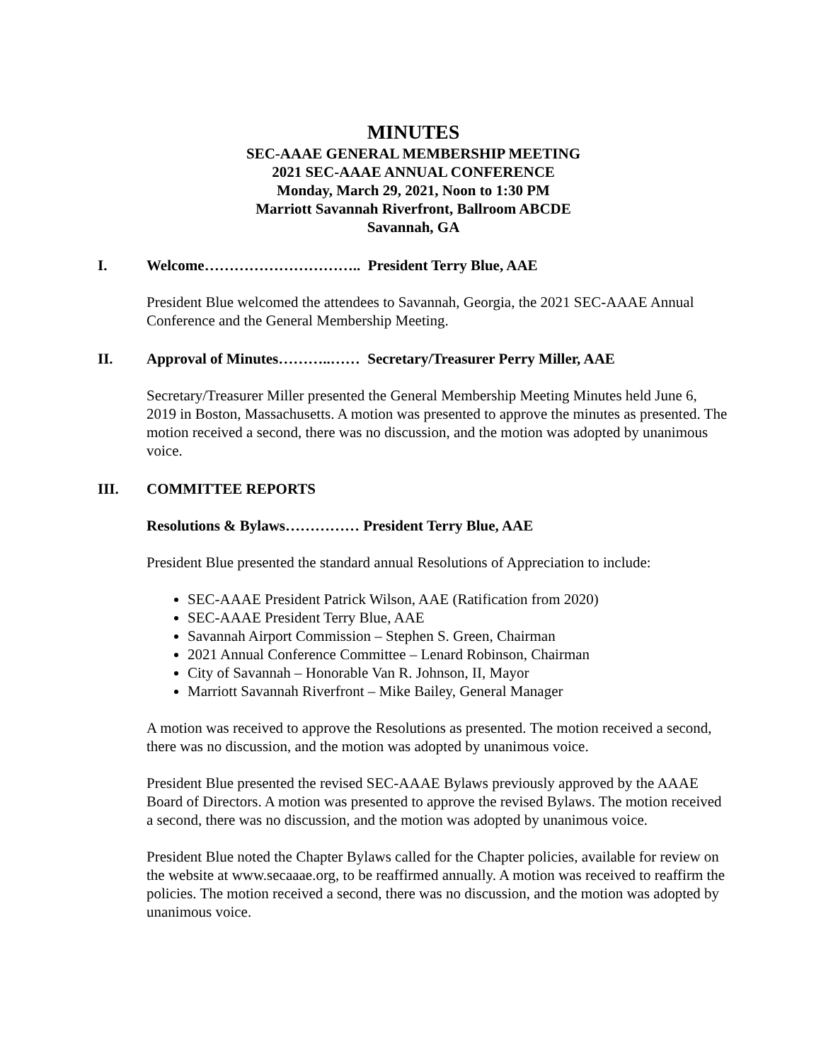MINUTES
SEC-AAAE GENERAL MEMBERSHIP MEETING
2021 SEC-AAAE ANNUAL CONFERENCE
Monday, March 29, 2021, Noon to 1:30 PM
Marriott Savannah Riverfront, Ballroom ABCDE
Savannah, GA
I. Welcome………………………….. President Terry Blue, AAE
President Blue welcomed the attendees to Savannah, Georgia, the 2021 SEC-AAAE Annual Conference and the General Membership Meeting.
II. Approval of Minutes………..…… Secretary/Treasurer Perry Miller, AAE
Secretary/Treasurer Miller presented the General Membership Meeting Minutes held June 6, 2019 in Boston, Massachusetts. A motion was presented to approve the minutes as presented. The motion received a second, there was no discussion, and the motion was adopted by unanimous voice.
III. COMMITTEE REPORTS
Resolutions & Bylaws…………… President Terry Blue, AAE
President Blue presented the standard annual Resolutions of Appreciation to include:
SEC-AAAE President Patrick Wilson, AAE (Ratification from 2020)
SEC-AAAE President Terry Blue, AAE
Savannah Airport Commission – Stephen S. Green, Chairman
2021 Annual Conference Committee – Lenard Robinson, Chairman
City of Savannah – Honorable Van R. Johnson, II, Mayor
Marriott Savannah Riverfront – Mike Bailey, General Manager
A motion was received to approve the Resolutions as presented. The motion received a second, there was no discussion, and the motion was adopted by unanimous voice.
President Blue presented the revised SEC-AAAE Bylaws previously approved by the AAAE Board of Directors. A motion was presented to approve the revised Bylaws. The motion received a second, there was no discussion, and the motion was adopted by unanimous voice.
President Blue noted the Chapter Bylaws called for the Chapter policies, available for review on the website at www.secaaae.org, to be reaffirmed annually. A motion was received to reaffirm the policies. The motion received a second, there was no discussion, and the motion was adopted by unanimous voice.